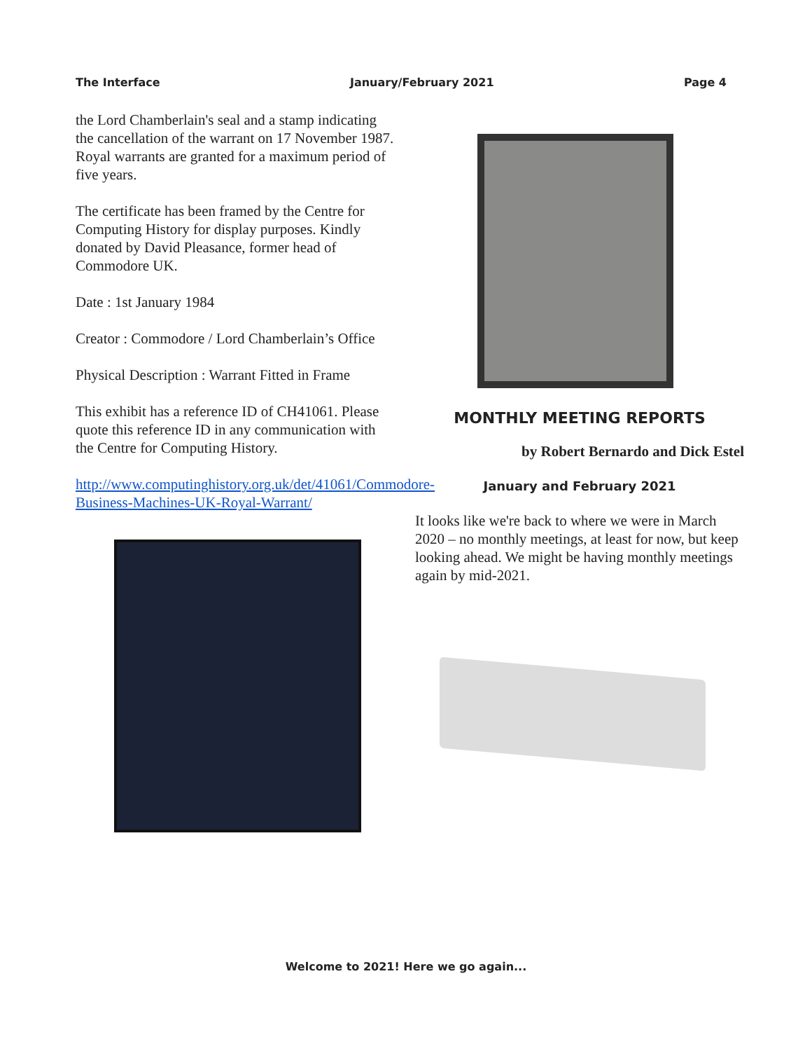The Interface January/February 2021 Page 4
the Lord Chamberlain's seal and a stamp indicating the cancellation of the warrant on 17 November 1987. Royal warrants are granted for a maximum period of five years.
The certificate has been framed by the Centre for Computing History for display purposes. Kindly donated by David Pleasance, former head of Commodore UK.
Date : 1st January 1984
Creator : Commodore / Lord Chamberlain’s Office
Physical Description : Warrant Fitted in Frame
This exhibit has a reference ID of CH41061. Please quote this reference ID in any communication with the Centre for Computing History.
http://www.computinghistory.org.uk/det/41061/Commodore-Business-Machines-UK-Royal-Warrant/
MONTHLY MEETING REPORTS
by Robert Bernardo and Dick Estel
January and February 2021
It looks like we're back to where we were in March 2020 – no monthly meetings, at least for now, but keep looking ahead. We might be having monthly meetings again by mid-2021.
Welcome to 2021! Here we go again...